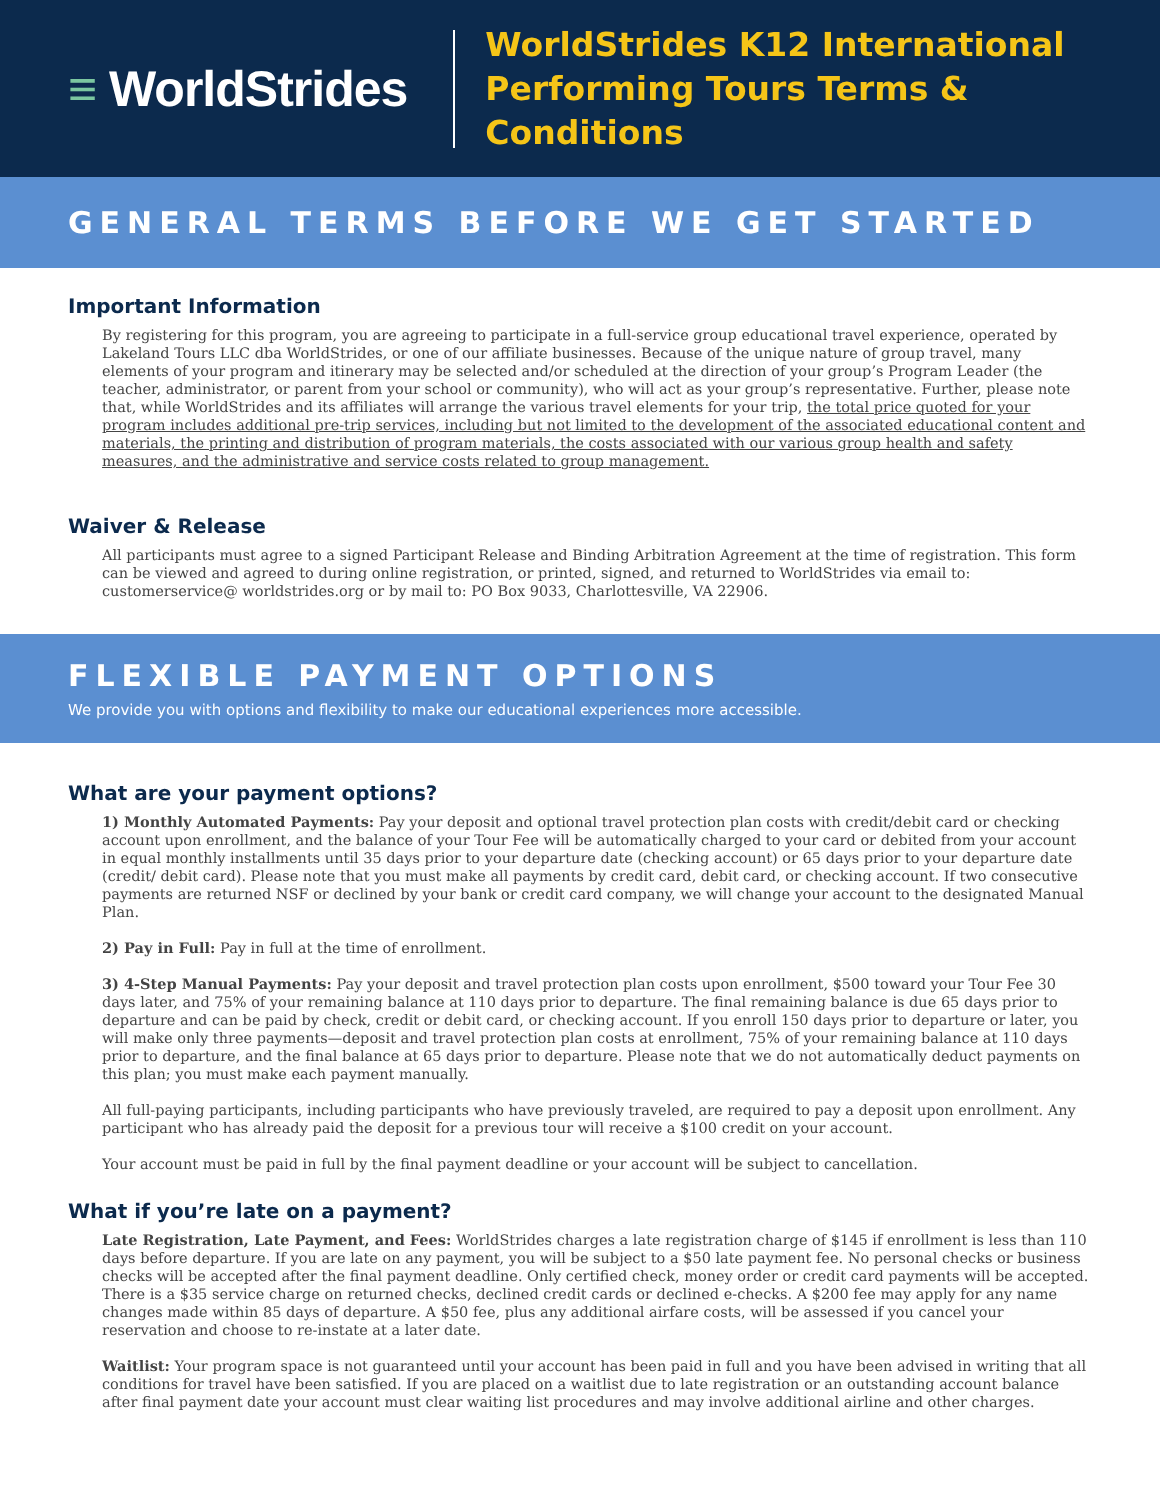≡ WorldStrides
WorldStrides K12 International
Performing Tours Terms & Conditions
GENERAL TERMS BEFORE WE GET STARTED
Important Information
By registering for this program, you are agreeing to participate in a full-service group educational travel experience, operated by Lakeland Tours LLC dba WorldStrides, or one of our affiliate businesses. Because of the unique nature of group travel, many elements of your program and itinerary may be selected and/or scheduled at the direction of your group’s Program Leader (the teacher, administrator, or parent from your school or community), who will act as your group’s representative. Further, please note that, while WorldStrides and its affiliates will arrange the various travel elements for your trip, the total price quoted for your program includes additional pre-trip services, including but not limited to the development of the associated educational content and materials, the printing and distribution of program materials, the costs associated with our various group health and safety measures, and the administrative and service costs related to group management.
Waiver & Release
All participants must agree to a signed Participant Release and Binding Arbitration Agreement at the time of registration. This form can be viewed and agreed to during online registration, or printed, signed, and returned to WorldStrides via email to: customerservice@ worldstrides.org or by mail to: PO Box 9033, Charlottesville, VA 22906.
FLEXIBLE PAYMENT OPTIONS
We provide you with options and flexibility to make our educational experiences more accessible.
What are your payment options?
1) Monthly Automated Payments: Pay your deposit and optional travel protection plan costs with credit/debit card or checking account upon enrollment, and the balance of your Tour Fee will be automatically charged to your card or debited from your account in equal monthly installments until 35 days prior to your departure date (checking account) or 65 days prior to your departure date (credit/ debit card). Please note that you must make all payments by credit card, debit card, or checking account. If two consecutive payments are returned NSF or declined by your bank or credit card company, we will change your account to the designated Manual Plan.
2) Pay in Full: Pay in full at the time of enrollment.
3) 4-Step Manual Payments: Pay your deposit and travel protection plan costs upon enrollment, $500 toward your Tour Fee 30 days later, and 75% of your remaining balance at 110 days prior to departure. The final remaining balance is due 65 days prior to departure and can be paid by check, credit or debit card, or checking account. If you enroll 150 days prior to departure or later, you will make only three payments—deposit and travel protection plan costs at enrollment, 75% of your remaining balance at 110 days prior to departure, and the final balance at 65 days prior to departure. Please note that we do not automatically deduct payments on this plan; you must make each payment manually.
All full-paying participants, including participants who have previously traveled, are required to pay a deposit upon enrollment. Any participant who has already paid the deposit for a previous tour will receive a $100 credit on your account.
Your account must be paid in full by the final payment deadline or your account will be subject to cancellation.
What if you’re late on a payment?
Late Registration, Late Payment, and Fees: WorldStrides charges a late registration charge of $145 if enrollment is less than 110 days before departure. If you are late on any payment, you will be subject to a $50 late payment fee. No personal checks or business checks will be accepted after the final payment deadline. Only certified check, money order or credit card payments will be accepted. There is a $35 service charge on returned checks, declined credit cards or declined e-checks. A $200 fee may apply for any name changes made within 85 days of departure. A $50 fee, plus any additional airfare costs, will be assessed if you cancel your reservation and choose to re-instate at a later date.
Waitlist: Your program space is not guaranteed until your account has been paid in full and you have been advised in writing that all conditions for travel have been satisfied. If you are placed on a waitlist due to late registration or an outstanding account balance after final payment date your account must clear waiting list procedures and may involve additional airline and other charges.